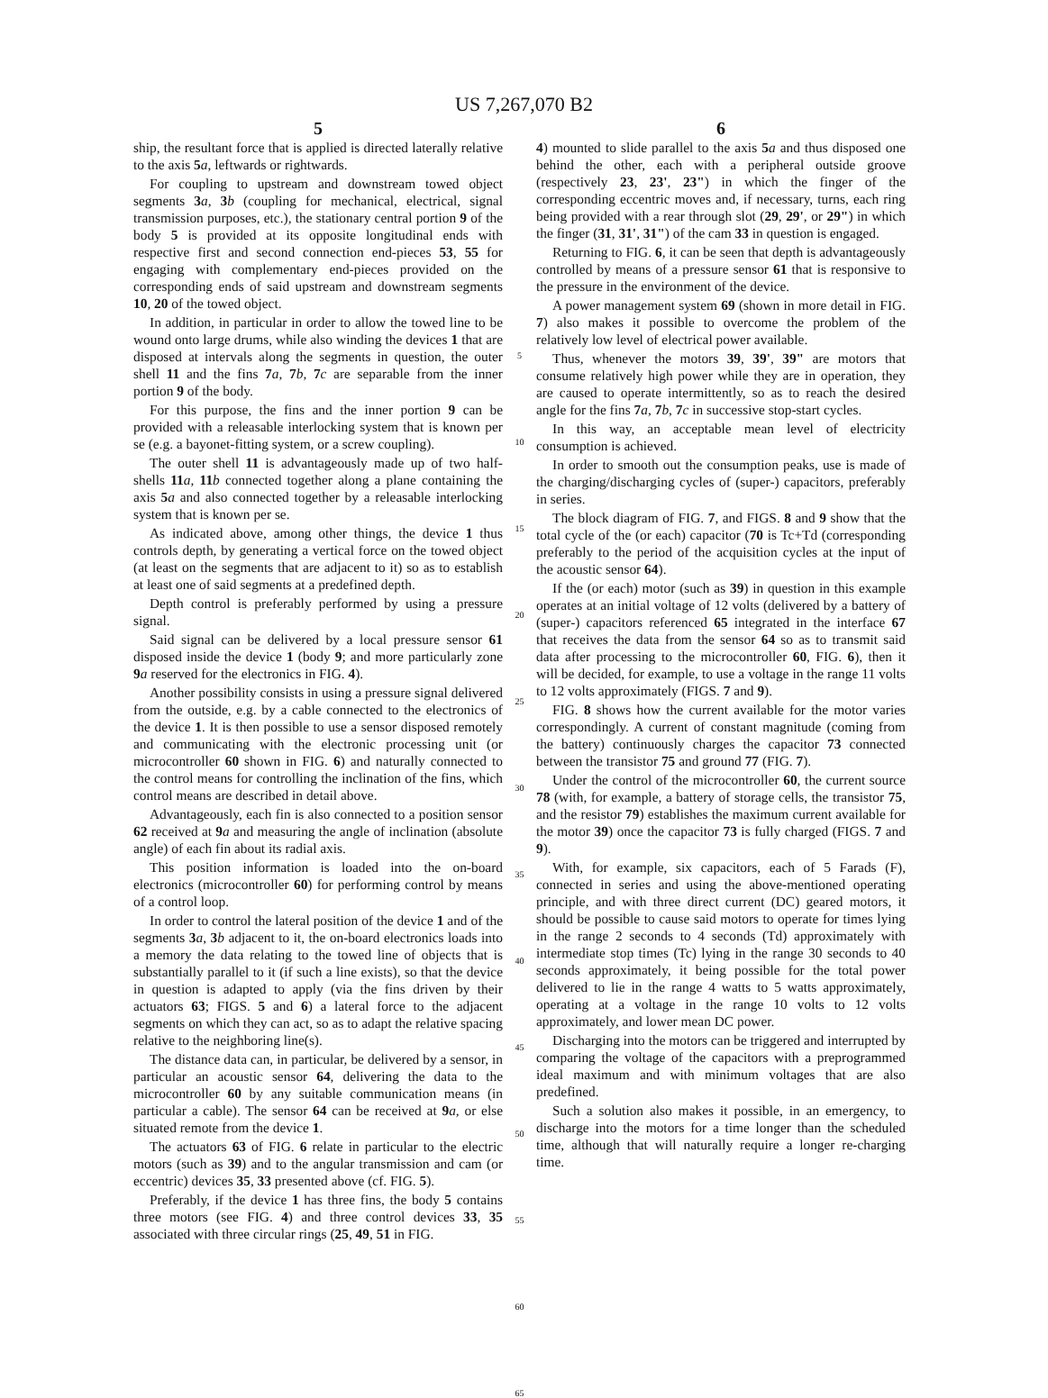US 7,267,070 B2
5
ship, the resultant force that is applied is directed laterally relative to the axis 5 a, leftwards or rightwards.
For coupling to upstream and downstream towed object segments 3 a, 3 b (coupling for mechanical, electrical, signal transmission purposes, etc.), the stationary central portion 9 of the body 5 is provided at its opposite longitudinal ends with respective first and second connection end-pieces 53, 55 for engaging with complementary end-pieces provided on the corresponding ends of said upstream and downstream segments 10, 20 of the towed object.
In addition, in particular in order to allow the towed line to be wound onto large drums, while also winding the devices 1 that are disposed at intervals along the segments in question, the outer shell 11 and the fins 7 a, 7 b, 7 c are separable from the inner portion 9 of the body.
For this purpose, the fins and the inner portion 9 can be provided with a releasable interlocking system that is known per se (e.g. a bayonet-fitting system, or a screw coupling).
The outer shell 11 is advantageously made up of two half-shells 11 a, 11 b connected together along a plane containing the axis 5 a and also connected together by a releasable interlocking system that is known per se.
As indicated above, among other things, the device 1 thus controls depth, by generating a vertical force on the towed object (at least on the segments that are adjacent to it) so as to establish at least one of said segments at a predefined depth.
Depth control is preferably performed by using a pressure signal.
Said signal can be delivered by a local pressure sensor 61 disposed inside the device 1 (body 9; and more particularly zone 9 a reserved for the electronics in FIG. 4).
Another possibility consists in using a pressure signal delivered from the outside, e.g. by a cable connected to the electronics of the device 1. It is then possible to use a sensor disposed remotely and communicating with the electronic processing unit (or microcontroller 60 shown in FIG. 6) and naturally connected to the control means for controlling the inclination of the fins, which control means are described in detail above.
Advantageously, each fin is also connected to a position sensor 62 received at 9 a and measuring the angle of inclination (absolute angle) of each fin about its radial axis.
This position information is loaded into the on-board electronics (microcontroller 60) for performing control by means of a control loop.
In order to control the lateral position of the device 1 and of the segments 3 a, 3 b adjacent to it, the on-board electronics loads into a memory the data relating to the towed line of objects that is substantially parallel to it (if such a line exists), so that the device in question is adapted to apply (via the fins driven by their actuators 63; FIGS. 5 and 6) a lateral force to the adjacent segments on which they can act, so as to adapt the relative spacing relative to the neighboring line(s).
The distance data can, in particular, be delivered by a sensor, in particular an acoustic sensor 64, delivering the data to the microcontroller 60 by any suitable communication means (in particular a cable). The sensor 64 can be received at 9 a, or else situated remote from the device 1.
The actuators 63 of FIG. 6 relate in particular to the electric motors (such as 39) and to the angular transmission and cam (or eccentric) devices 35, 33 presented above (cf. FIG. 5).
Preferably, if the device 1 has three fins, the body 5 contains three motors (see FIG. 4) and three control devices 33, 35 associated with three circular rings (25, 49, 51 in FIG.
5
10
15
20
25
30
35
40
45
50
55
60
65
6
4) mounted to slide parallel to the axis 5 a and thus disposed one behind the other, each with a peripheral outside groove (respectively 23, 23', 23") in which the finger of the corresponding eccentric moves and, if necessary, turns, each ring being provided with a rear through slot (29, 29', or 29") in which the finger (31, 31', 31") of the cam 33 in question is engaged.
Returning to FIG. 6, it can be seen that depth is advantageously controlled by means of a pressure sensor 61 that is responsive to the pressure in the environment of the device.
A power management system 69 (shown in more detail in FIG. 7) also makes it possible to overcome the problem of the relatively low level of electrical power available.
Thus, whenever the motors 39, 39', 39" are motors that consume relatively high power while they are in operation, they are caused to operate intermittently, so as to reach the desired angle for the fins 7 a, 7 b, 7 c in successive stop-start cycles.
In this way, an acceptable mean level of electricity consumption is achieved.
In order to smooth out the consumption peaks, use is made of the charging/discharging cycles of (super-) capacitors, preferably in series.
The block diagram of FIG. 7, and FIGS. 8 and 9 show that the total cycle of the (or each) capacitor (70 is Tc+Td (corresponding preferably to the period of the acquisition cycles at the input of the acoustic sensor 64).
If the (or each) motor (such as 39) in question in this example operates at an initial voltage of 12 volts (delivered by a battery of (super-) capacitors referenced 65 integrated in the interface 67 that receives the data from the sensor 64 so as to transmit said data after processing to the microcontroller 60, FIG. 6), then it will be decided, for example, to use a voltage in the range 11 volts to 12 volts approximately (FIGS. 7 and 9).
FIG. 8 shows how the current available for the motor varies correspondingly. A current of constant magnitude (coming from the battery) continuously charges the capacitor 73 connected between the transistor 75 and ground 77 (FIG. 7).
Under the control of the microcontroller 60, the current source 78 (with, for example, a battery of storage cells, the transistor 75, and the resistor 79) establishes the maximum current available for the motor 39) once the capacitor 73 is fully charged (FIGS. 7 and 9).
With, for example, six capacitors, each of 5 Farads (F), connected in series and using the above-mentioned operating principle, and with three direct current (DC) geared motors, it should be possible to cause said motors to operate for times lying in the range 2 seconds to 4 seconds (Td) approximately with intermediate stop times (Tc) lying in the range 30 seconds to 40 seconds approximately, it being possible for the total power delivered to lie in the range 4 watts to 5 watts approximately, operating at a voltage in the range 10 volts to 12 volts approximately, and lower mean DC power.
Discharging into the motors can be triggered and interrupted by comparing the voltage of the capacitors with a preprogrammed ideal maximum and with minimum voltages that are also predefined.
Such a solution also makes it possible, in an emergency, to discharge into the motors for a time longer than the scheduled time, although that will naturally require a longer re-charging time.